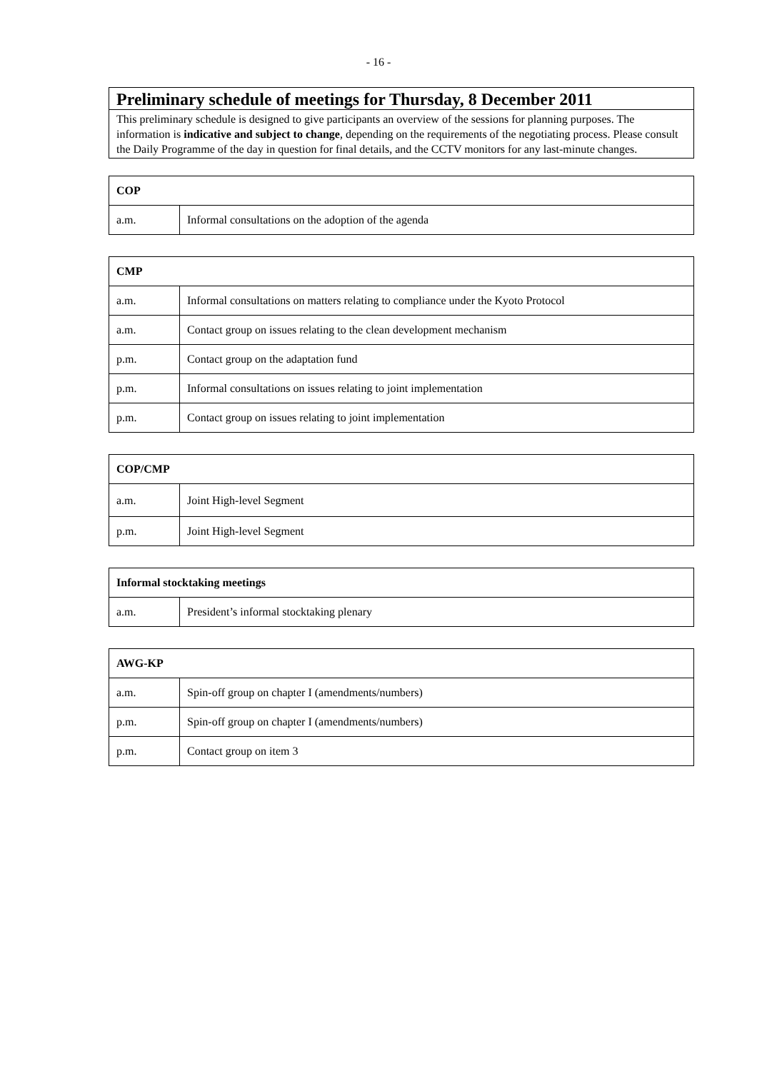- 16 -
Preliminary schedule of meetings for Thursday, 8 December 2011
This preliminary schedule is designed to give participants an overview of the sessions for planning purposes. The information is indicative and subject to change, depending on the requirements of the negotiating process. Please consult the Daily Programme of the day in question for final details, and the CCTV monitors for any last-minute changes.
| COP | |
| --- | --- |
| a.m. | Informal consultations on the adoption of the agenda |
| CMP | |
| --- | --- |
| a.m. | Informal consultations on matters relating to compliance under the Kyoto Protocol |
| a.m. | Contact group on issues relating to the clean development mechanism |
| p.m. | Contact group on the adaptation fund |
| p.m. | Informal consultations on issues relating to joint implementation |
| p.m. | Contact group on issues relating to joint implementation |
| COP/CMP | |
| --- | --- |
| a.m. | Joint High-level Segment |
| p.m. | Joint High-level Segment |
| Informal stocktaking meetings | |
| --- | --- |
| a.m. | President’s informal stocktaking plenary |
| AWG-KP | |
| --- | --- |
| a.m. | Spin-off group on chapter I (amendments/numbers) |
| p.m. | Spin-off group on chapter I (amendments/numbers) |
| p.m. | Contact group on item 3 |